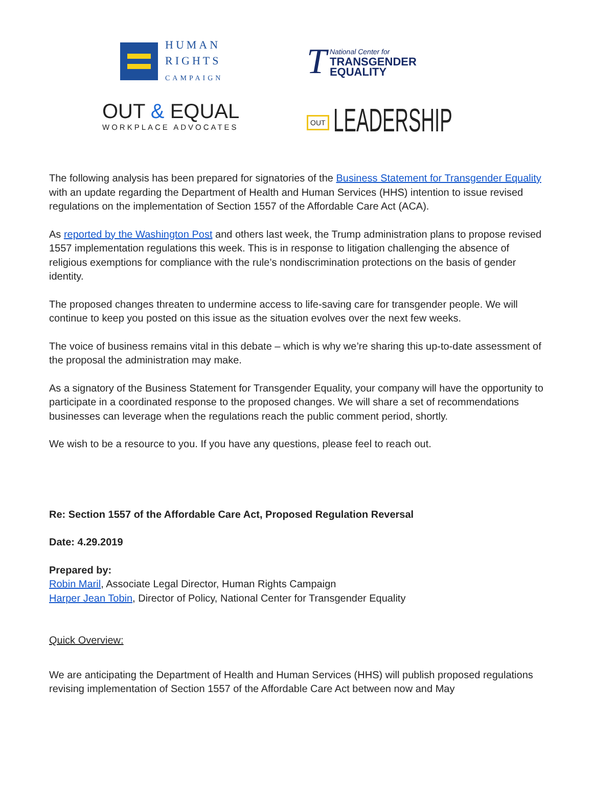HUMAN
RIGHTS
CAMPAIGN
T
National Center for
TRANSGENDER
EQUALITY
OUT & EQUAL
WORKPLACE ADVOCATES
OUT LEADERSHIP
The following analysis has been prepared for signatories of the Business Statement for Transgender Equality with an update regarding the Department of Health and Human Services (HHS) intention to issue revised regulations on the implementation of Section 1557 of the Affordable Care Act (ACA).
As reported by the Washington Post and others last week, the Trump administration plans to propose revised 1557 implementation regulations this week. This is in response to litigation challenging the absence of religious exemptions for compliance with the rule’s nondiscrimination protections on the basis of gender identity.
The proposed changes threaten to undermine access to life-saving care for transgender people. We will continue to keep you posted on this issue as the situation evolves over the next few weeks.
The voice of business remains vital in this debate – which is why we’re sharing this up-to-date assessment of the proposal the administration may make.
As a signatory of the Business Statement for Transgender Equality, your company will have the opportunity to participate in a coordinated response to the proposed changes. We will share a set of recommendations businesses can leverage when the regulations reach the public comment period, shortly.
We wish to be a resource to you. If you have any questions, please feel to reach out.
Re: Section 1557 of the Affordable Care Act, Proposed Regulation Reversal
Date: 4.29.2019
Prepared by:
Robin Maril, Associate Legal Director, Human Rights Campaign
Harper Jean Tobin, Director of Policy, National Center for Transgender Equality
Quick Overview:
We are anticipating the Department of Health and Human Services (HHS) will publish proposed regulations revising implementation of Section 1557 of the Affordable Care Act between now and May